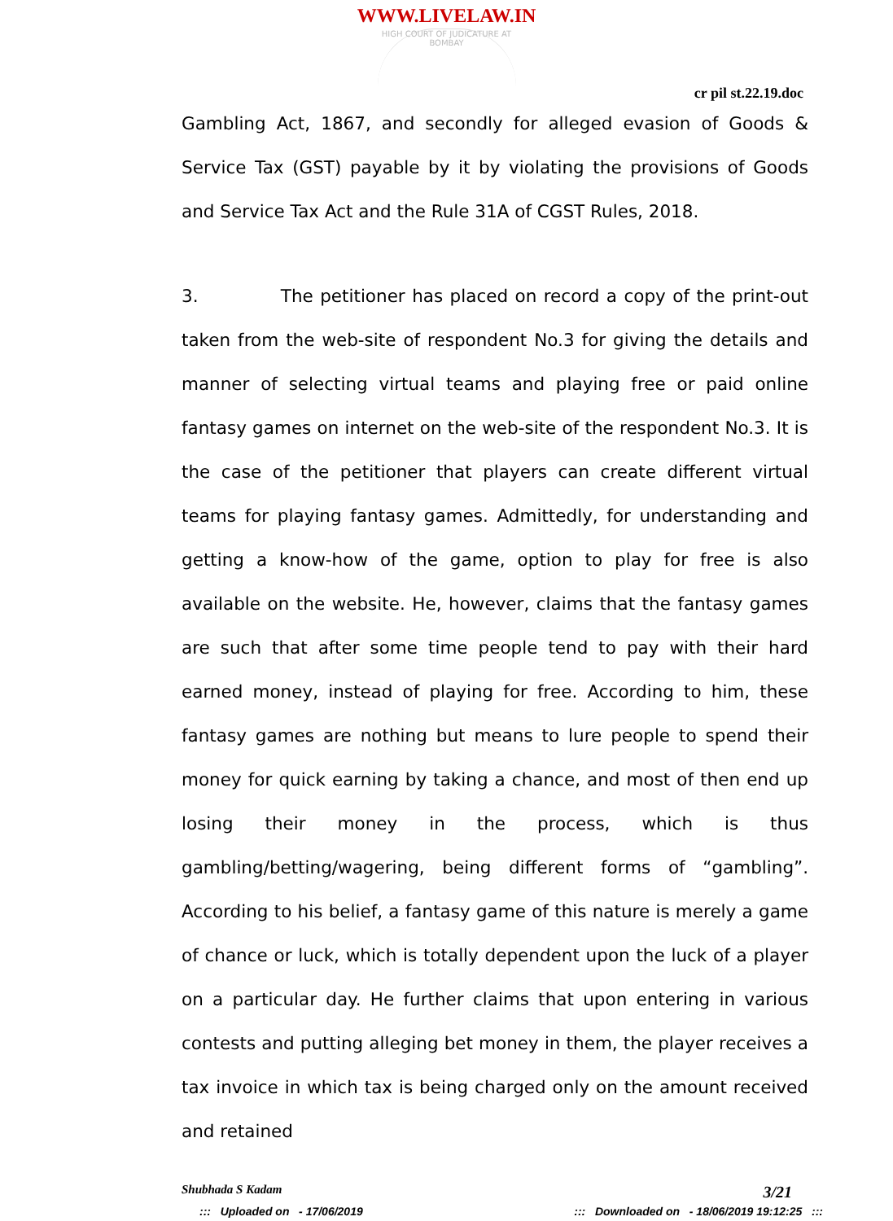WWW.LIVELAW.IN
HIGH COURT OF JUDICATURE AT BOMBAY
cr pil st.22.19.doc
Gambling Act, 1867, and secondly for alleged evasion of Goods & Service Tax (GST) payable by it by violating the provisions of Goods and Service Tax Act and the Rule 31A of CGST Rules, 2018.
3. The petitioner has placed on record a copy of the print-out taken from the web-site of respondent No.3 for giving the details and manner of selecting virtual teams and playing free or paid online fantasy games on internet on the web-site of the respondent No.3. It is the case of the petitioner that players can create different virtual teams for playing fantasy games. Admittedly, for understanding and getting a know-how of the game, option to play for free is also available on the website. He, however, claims that the fantasy games are such that after some time people tend to pay with their hard earned money, instead of playing for free. According to him, these fantasy games are nothing but means to lure people to spend their money for quick earning by taking a chance, and most of then end up losing their money in the process, which is thus gambling/betting/wagering, being different forms of “gambling”. According to his belief, a fantasy game of this nature is merely a game of chance or luck, which is totally dependent upon the luck of a player on a particular day. He further claims that upon entering in various contests and putting alleging bet money in them, the player receives a tax invoice in which tax is being charged only on the amount received and retained
Shubhada S Kadam 3/21
::: Uploaded on - 17/06/2019::: Downloaded on - 18/06/2019 19:12:25 :::